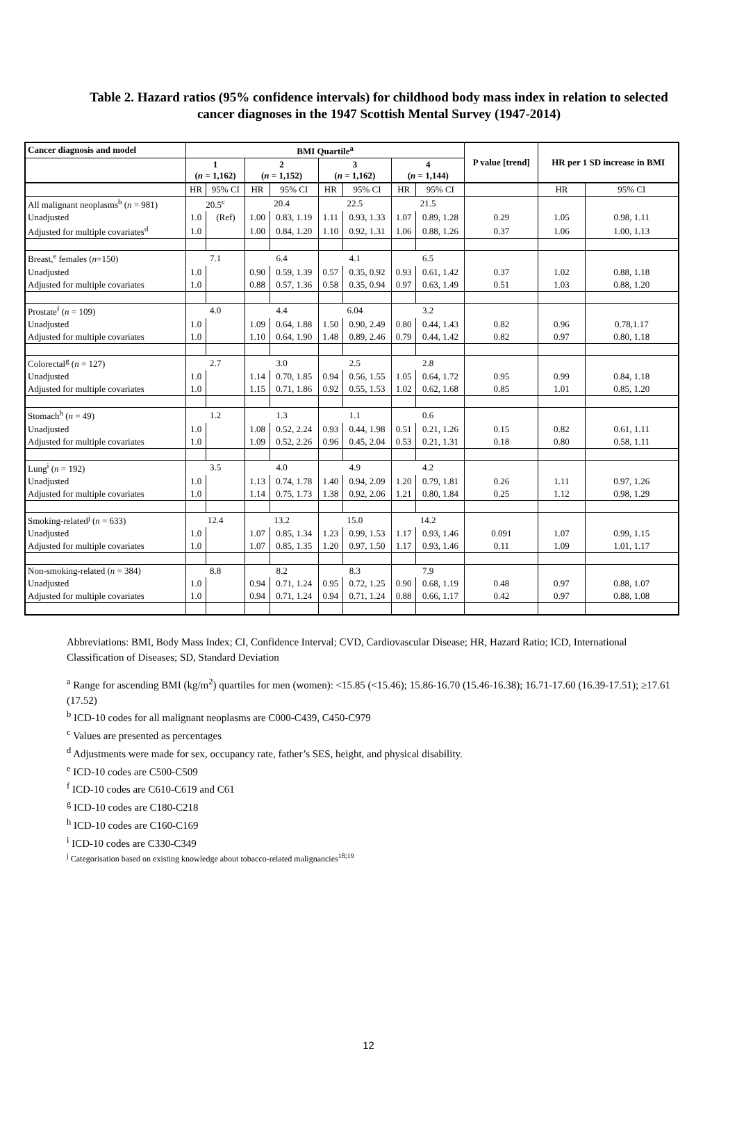Table 2. Hazard ratios (95% confidence intervals) for childhood body mass index in relation to selected cancer diagnoses in the 1947 Scottish Mental Survey (1947-2014)
| Cancer diagnosis and model | BMI Quartile<sup>a</sup> | | | | | | | | P value [trend] | HR per 1 SD increase in BMI | |
| --- | --- | --- | --- | --- | --- | --- | --- | --- | --- | --- | --- |
| | 1 ( n = 1,162) | | 2 ( n = 1,152) | | 3 ( n = 1,162) | | 4 ( n = 1,144) | | | | |
| | HR | 95% CI | HR | 95% CI | HR | 95% CI | HR | 95% CI | | HR | 95% CI |
| All malignant neoplasms<sup>b</sup> ( n = 981) | 20.5<sup>c</sup> | | 20.4 | | 22.5 | | 21.5 | | | | |
| Unadjusted | 1.0 | (Ref) | 1.00 | 0.83, 1.19 | 1.11 | 0.93, 1.33 | 1.07 | 0.89, 1.28 | 0.29 | 1.05 | 0.98, 1.11 |
| Adjusted for multiple covariates<sup>d</sup> | 1.0 | | 1.00 | 0.84, 1.20 | 1.10 | 0.92, 1.31 | 1.06 | 0.88, 1.26 | 0.37 | 1.06 | 1.00, 1.13 |
| Breast,<sup>e</sup> females ( n =150) | 7.1 | | 6.4 | | 4.1 | | 6.5 | | | | |
| Unadjusted | 1.0 | | 0.90 | 0.59, 1.39 | 0.57 | 0.35, 0.92 | 0.93 | 0.61, 1.42 | 0.37 | 1.02 | 0.88, 1.18 |
| Adjusted for multiple covariates | 1.0 | | 0.88 | 0.57, 1.36 | 0.58 | 0.35, 0.94 | 0.97 | 0.63, 1.49 | 0.51 | 1.03 | 0.88, 1.20 |
| Prostate<sup>f</sup> ( n = 109) | 4.0 | | 4.4 | | 6.04 | | 3.2 | | | | |
| Unadjusted | 1.0 | | 1.09 | 0.64, 1.88 | 1.50 | 0.90, 2.49 | 0.80 | 0.44, 1.43 | 0.82 | 0.96 | 0.78,1.17 |
| Adjusted for multiple covariates | 1.0 | | 1.10 | 0.64, 1.90 | 1.48 | 0.89, 2.46 | 0.79 | 0.44, 1.42 | 0.82 | 0.97 | 0.80, 1.18 |
| Colorectal<sup>g</sup> ( n = 127) | 2.7 | | 3.0 | | 2.5 | | 2.8 | | | | |
| Unadjusted | 1.0 | | 1.14 | 0.70, 1.85 | 0.94 | 0.56, 1.55 | 1.05 | 0.64, 1.72 | 0.95 | 0.99 | 0.84, 1.18 |
| Adjusted for multiple covariates | 1.0 | | 1.15 | 0.71, 1.86 | 0.92 | 0.55, 1.53 | 1.02 | 0.62, 1.68 | 0.85 | 1.01 | 0.85, 1.20 |
| Stomach<sup>h</sup> ( n = 49) | 1.2 | | 1.3 | | 1.1 | | 0.6 | | | | |
| Unadjusted | 1.0 | | 1.08 | 0.52, 2.24 | 0.93 | 0.44, 1.98 | 0.51 | 0.21, 1.26 | 0.15 | 0.82 | 0.61, 1.11 |
| Adjusted for multiple covariates | 1.0 | | 1.09 | 0.52, 2.26 | 0.96 | 0.45, 2.04 | 0.53 | 0.21, 1.31 | 0.18 | 0.80 | 0.58, 1.11 |
| Lung<sup>i</sup> ( n = 192) | 3.5 | | 4.0 | | 4.9 | | 4.2 | | | | |
| Unadjusted | 1.0 | | 1.13 | 0.74, 1.78 | 1.40 | 0.94, 2.09 | 1.20 | 0.79, 1.81 | 0.26 | 1.11 | 0.97, 1.26 |
| Adjusted for multiple covariates | 1.0 | | 1.14 | 0.75, 1.73 | 1.38 | 0.92, 2.06 | 1.21 | 0.80, 1.84 | 0.25 | 1.12 | 0.98, 1.29 |
| Smoking-related<sup>j</sup> ( n = 633) | 12.4 | | 13.2 | | 15.0 | | 14.2 | | | | |
| Unadjusted | 1.0 | | 1.07 | 0.85, 1.34 | 1.23 | 0.99, 1.53 | 1.17 | 0.93, 1.46 | 0.091 | 1.07 | 0.99, 1.15 |
| Adjusted for multiple covariates | 1.0 | | 1.07 | 0.85, 1.35 | 1.20 | 0.97, 1.50 | 1.17 | 0.93, 1.46 | 0.11 | 1.09 | 1.01, 1.17 |
| Non-smoking-related ( n = 384) | 8.8 | | 8.2 | | 8.3 | | 7.9 | | | | |
| Unadjusted | 1.0 | | 0.94 | 0.71, 1.24 | 0.95 | 0.72, 1.25 | 0.90 | 0.68, 1.19 | 0.48 | 0.97 | 0.88, 1.07 |
| Adjusted for multiple covariates | 1.0 | | 0.94 | 0.71, 1.24 | 0.94 | 0.71, 1.24 | 0.88 | 0.66, 1.17 | 0.42 | 0.97 | 0.88, 1.08 |
Abbreviations: BMI, Body Mass Index; CI, Confidence Interval; CVD, Cardiovascular Disease; HR, Hazard Ratio; ICD, International Classification of Diseases; SD, Standard Deviation
<sup>a</sup> Range for ascending BMI (kg/m<sup>2</sup>) quartiles for men (women): <15.85 (<15.46); 15.86-16.70 (15.46-16.38); 16.71-17.60 (16.39-17.51); ≥17.61 (17.52)
<sup>b</sup> ICD-10 codes for all malignant neoplasms are C000-C439, C450-C979
<sup>c</sup> Values are presented as percentages
<sup>d</sup> Adjustments were made for sex, occupancy rate, father’s SES, height, and physical disability.
<sup>e</sup> ICD-10 codes are C500-C509
<sup>f</sup> ICD-10 codes are C610-C619 and C61
<sup>g</sup> ICD-10 codes are C180-C218
<sup>h</sup> ICD-10 codes are C160-C169
<sup>i</sup> ICD-10 codes are C330-C349
<sup>j</sup> Categorisation based on existing knowledge about tobacco-related malignancies<sup>18;19</sup>
12